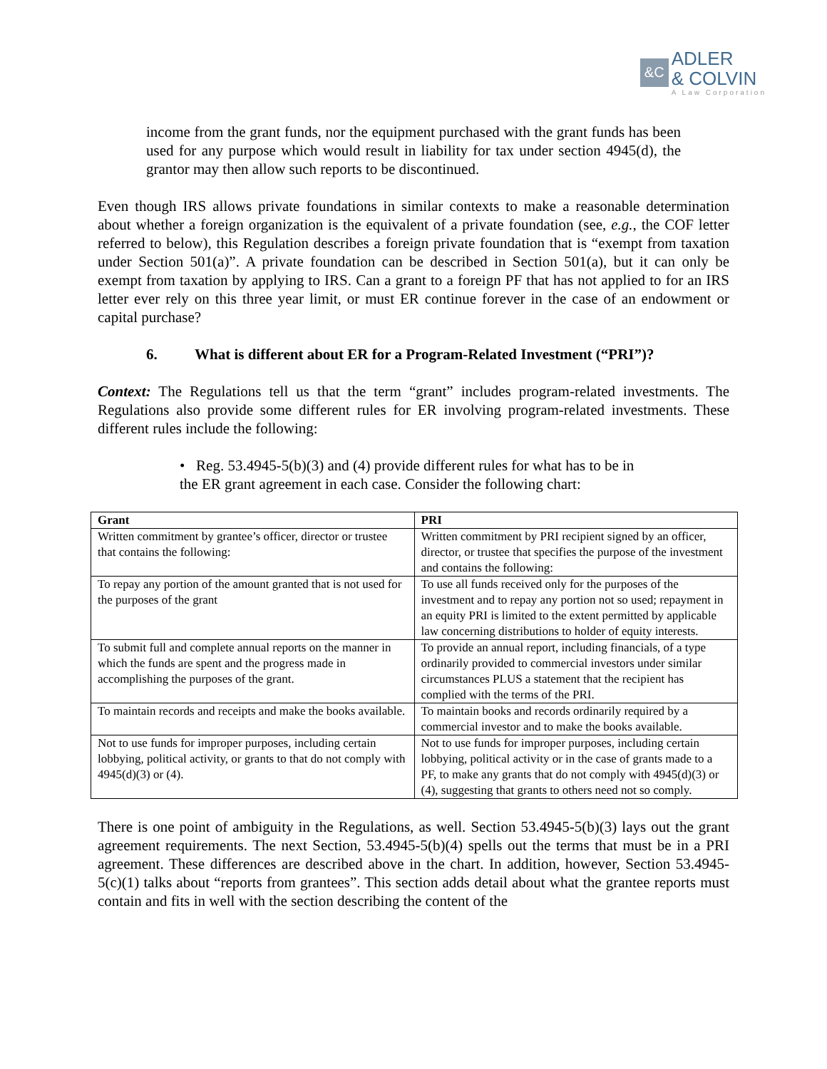&C
ADLER
& COLVIN
A Law Corporation
income from the grant funds, nor the equipment purchased with the grant funds has been used for any purpose which would result in liability for tax under section 4945(d), the grantor may then allow such reports to be discontinued.
Even though IRS allows private foundations in similar contexts to make a reasonable determination about whether a foreign organization is the equivalent of a private foundation (see, e.g., the COF letter referred to below), this Regulation describes a foreign private foundation that is “exempt from taxation under Section 501(a)”. A private foundation can be described in Section 501(a), but it can only be exempt from taxation by applying to IRS. Can a grant to a foreign PF that has not applied to for an IRS letter ever rely on this three year limit, or must ER continue forever in the case of an endowment or capital purchase?
6. What is different about ER for a Program-Related Investment (“PRI”)?
Context: The Regulations tell us that the term “grant” includes program-related investments. The Regulations also provide some different rules for ER involving program-related investments. These different rules include the following:
• Reg. 53.4945-5(b)(3) and (4) provide different rules for what has to be in the ER grant agreement in each case. Consider the following chart:
| Grant | PRI |
| --- | --- |
| Written commitment by grantee’s officer, director or trustee that contains the following: | Written commitment by PRI recipient signed by an officer, director, or trustee that specifies the purpose of the investment and contains the following: |
| To repay any portion of the amount granted that is not used for the purposes of the grant | To use all funds received only for the purposes of the investment and to repay any portion not so used; repayment in an equity PRI is limited to the extent permitted by applicable law concerning distributions to holder of equity interests. |
| To submit full and complete annual reports on the manner in which the funds are spent and the progress made in accomplishing the purposes of the grant. | To provide an annual report, including financials, of a type ordinarily provided to commercial investors under similar circumstances PLUS a statement that the recipient has complied with the terms of the PRI. |
| To maintain records and receipts and make the books available. | To maintain books and records ordinarily required by a commercial investor and to make the books available. |
| Not to use funds for improper purposes, including certain lobbying, political activity, or grants to that do not comply with 4945(d)(3) or (4). | Not to use funds for improper purposes, including certain lobbying, political activity or in the case of grants made to a PF, to make any grants that do not comply with 4945(d)(3) or (4), suggesting that grants to others need not so comply. |
There is one point of ambiguity in the Regulations, as well. Section 53.4945-5(b)(3) lays out the grant agreement requirements. The next Section, 53.4945-5(b)(4) spells out the terms that must be in a PRI agreement. These differences are described above in the chart. In addition, however, Section 53.4945-5(c)(1) talks about “reports from grantees”. This section adds detail about what the grantee reports must contain and fits in well with the section describing the content of the